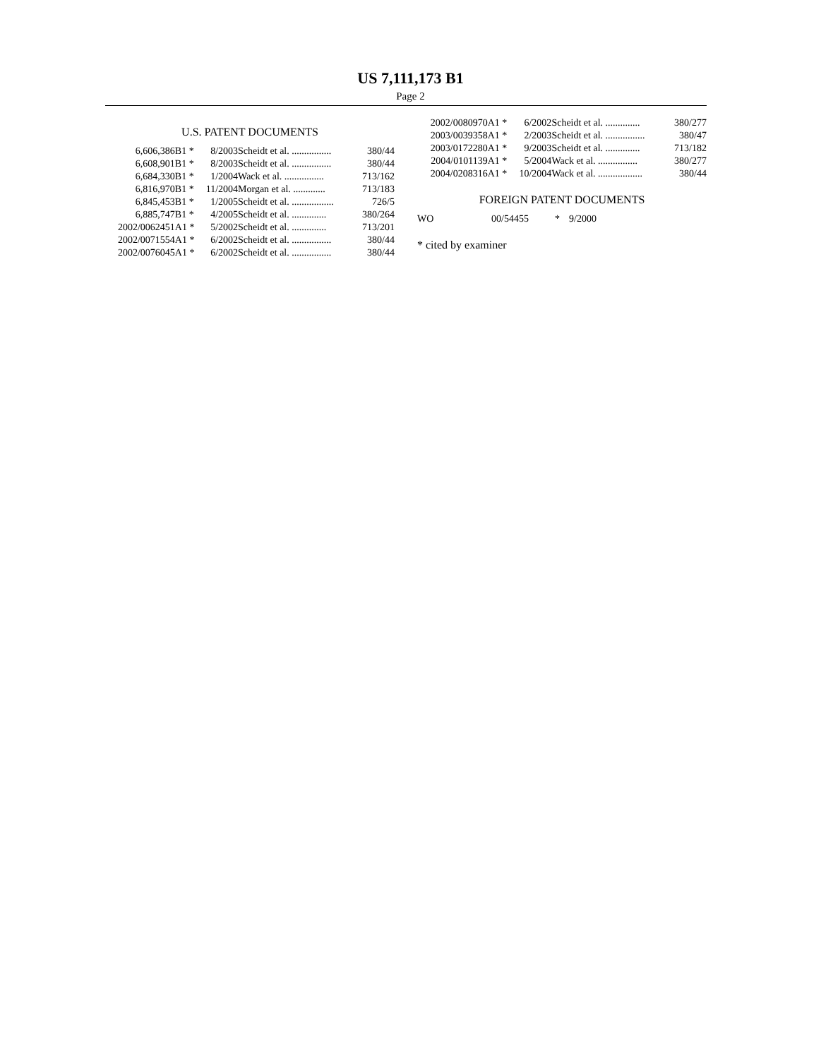US 7,111,173 B1
Page 2
U.S. PATENT DOCUMENTS
| 6,606,386 | B1 * | 8/2003 | Scheidt et al. ................ | 380/44 |
| 6,608,901 | B1 * | 8/2003 | Scheidt et al. ................ | 380/44 |
| 6,684,330 | B1 * | 1/2004 | Wack et al. ................ | 713/162 |
| 6,816,970 | B1 * | 11/2004 | Morgan et al. ............. | 713/183 |
| 6,845,453 | B1 * | 1/2005 | Scheidt et al. ................. | 726/5 |
| 6,885,747 | B1 * | 4/2005 | Scheidt et al. .............. | 380/264 |
| 2002/0062451 | A1 * | 5/2002 | Scheidt et al. .............. | 713/201 |
| 2002/0071554 | A1 * | 6/2002 | Scheidt et al. ................ | 380/44 |
| 2002/0076045 | A1 * | 6/2002 | Scheidt et al. ................ | 380/44 |
| 2002/0080970 | A1 * | 6/2002 | Scheidt et al. .............. | 380/277 |
| 2003/0039358 | A1 * | 2/2003 | Scheidt et al. ................ | 380/47 |
| 2003/0172280 | A1 * | 9/2003 | Scheidt et al. .............. | 713/182 |
| 2004/0101139 | A1 * | 5/2004 | Wack et al. ................ | 380/277 |
| 2004/0208316 | A1 * | 10/2004 | Wack et al. .................. | 380/44 |
FOREIGN PATENT DOCUMENTS
| WO | 00/54455 | * | 9/2000 |
* cited by examiner